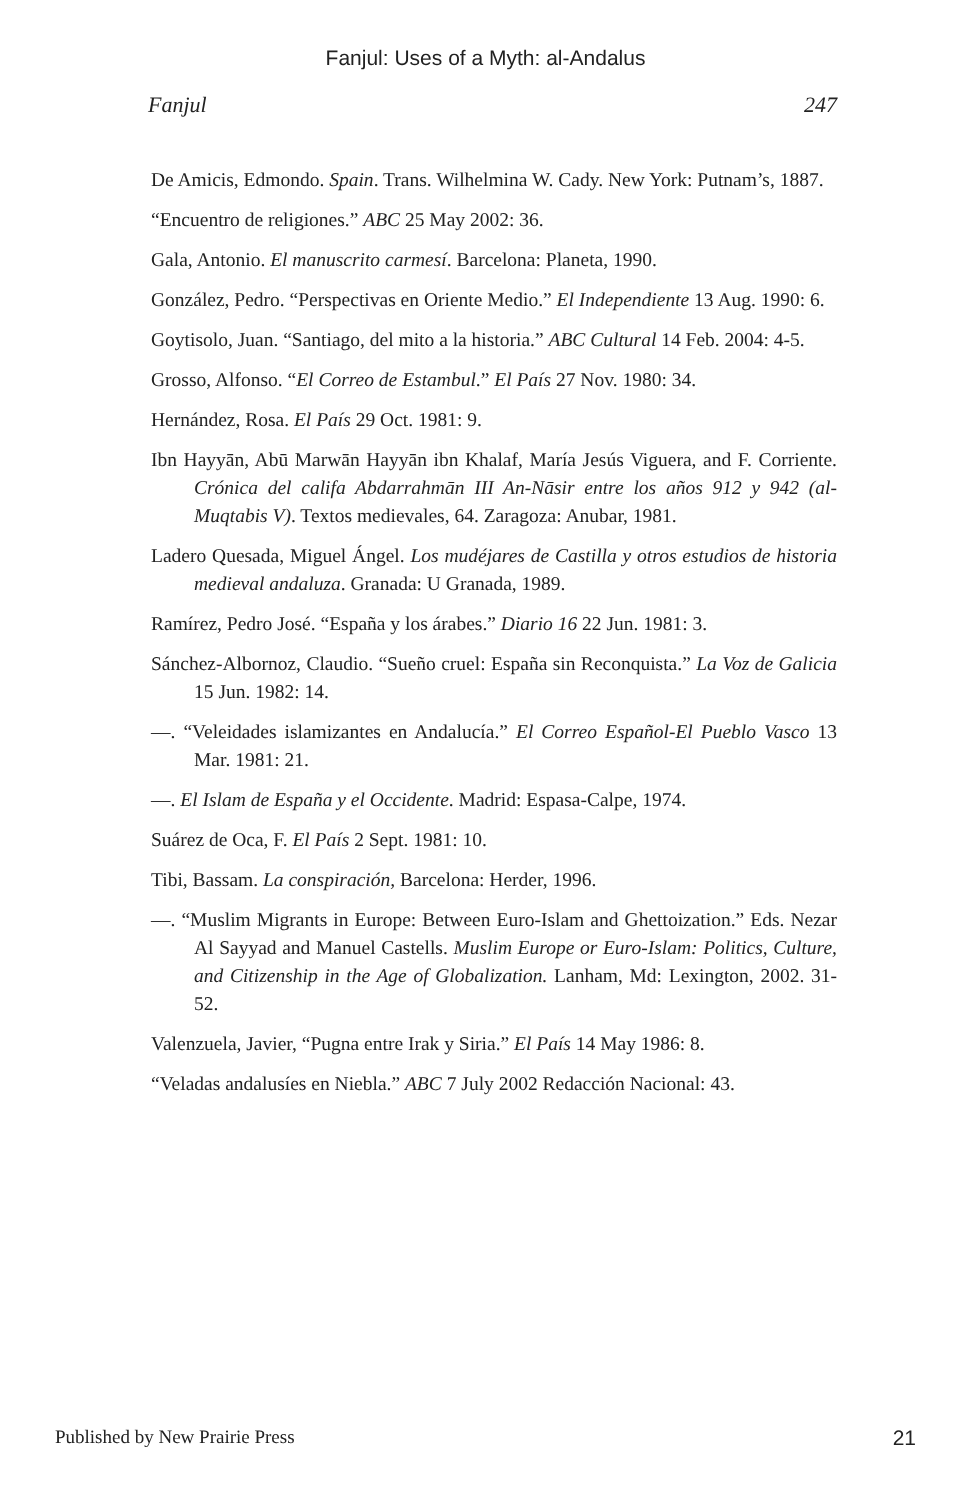Fanjul: Uses of a Myth: al-Andalus
Fanjul 247
De Amicis, Edmondo. Spain. Trans. Wilhelmina W. Cady. New York: Putnam’s, 1887.
“Encuentro de religiones.” ABC 25 May 2002: 36.
Gala, Antonio. El manuscrito carmesí. Barcelona: Planeta, 1990.
González, Pedro. “Perspectivas en Oriente Medio.” El Independiente 13 Aug. 1990: 6.
Goytisolo, Juan. “Santiago, del mito a la historia.” ABC Cultural 14 Feb. 2004: 4-5.
Grosso, Alfonso. “El Correo de Estambul.” El País 27 Nov. 1980: 34.
Hernández, Rosa. El País 29 Oct. 1981: 9.
Ibn Hayyān, Abū Marwān Hayyān ibn Khalaf, María Jesús Viguera, and F. Corriente. Crónica del califa Abdarrahmān III An-Nāsir entre los años 912 y 942 (al-Muqtabis V). Textos medievales, 64. Zaragoza: Anubar, 1981.
Ladero Quesada, Miguel Ángel. Los mudéjares de Castilla y otros estudios de historia medieval andaluza. Granada: U Granada, 1989.
Ramírez, Pedro José. “España y los árabes.” Diario 16 22 Jun. 1981: 3.
Sánchez-Albornoz, Claudio. “Sueño cruel: España sin Reconquista.” La Voz de Galicia 15 Jun. 1982: 14.
—. “Veleidades islamizantes en Andalucía.” El Correo Español-El Pueblo Vasco 13 Mar. 1981: 21.
—. El Islam de España y el Occidente. Madrid: Espasa-Calpe, 1974.
Suárez de Oca, F. El País 2 Sept. 1981: 10.
Tibi, Bassam. La conspiración, Barcelona: Herder, 1996.
—. “Muslim Migrants in Europe: Between Euro-Islam and Ghettoization.” Eds. Nezar Al Sayyad and Manuel Castells. Muslim Europe or Euro-Islam: Politics, Culture, and Citizenship in the Age of Globalization. Lanham, Md: Lexington, 2002. 31-52.
Valenzuela, Javier, “Pugna entre Irak y Siria.” El País 14 May 1986: 8.
“Veladas andalusíes en Niebla.” ABC 7 July 2002 Redacción Nacional: 43.
Published by New Prairie Press 21